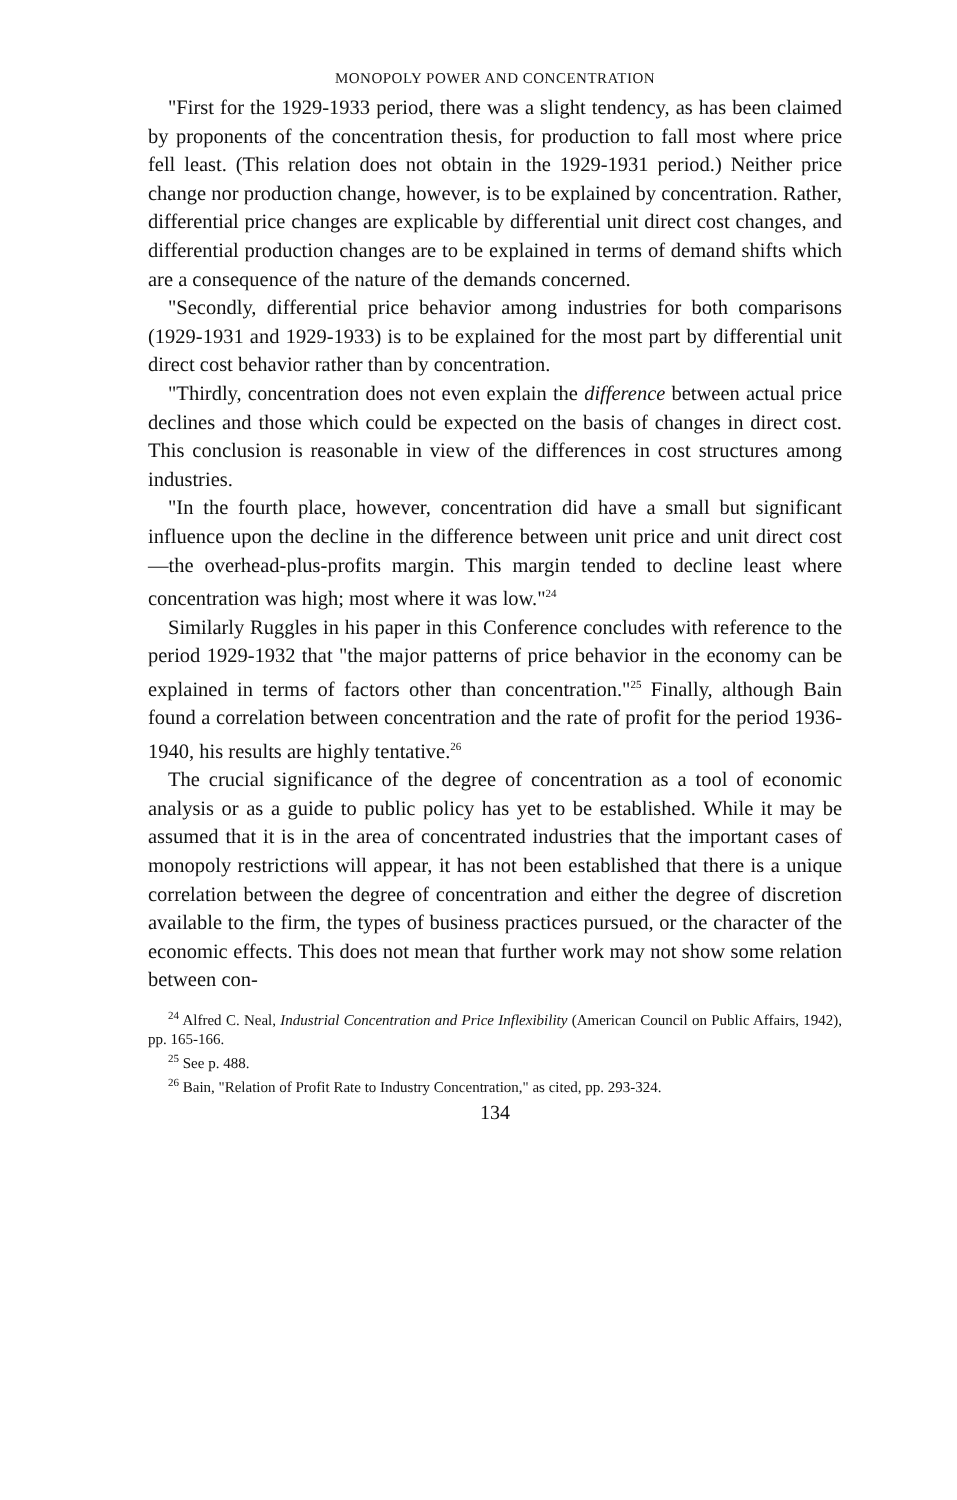MONOPOLY POWER AND CONCENTRATION
"First for the 1929-1933 period, there was a slight tendency, as has been claimed by proponents of the concentration thesis, for production to fall most where price fell least. (This relation does not obtain in the 1929-1931 period.) Neither price change nor production change, however, is to be explained by concentration. Rather, differential price changes are explicable by differential unit direct cost changes, and differential production changes are to be explained in terms of demand shifts which are a consequence of the nature of the demands concerned.
"Secondly, differential price behavior among industries for both comparisons (1929-1931 and 1929-1933) is to be explained for the most part by differential unit direct cost behavior rather than by concentration.
"Thirdly, concentration does not even explain the difference between actual price declines and those which could be expected on the basis of changes in direct cost. This conclusion is reasonable in view of the differences in cost structures among industries.
"In the fourth place, however, concentration did have a small but significant influence upon the decline in the difference between unit price and unit direct cost—the overhead-plus-profits margin. This margin tended to decline least where concentration was high; most where it was low."<sup>24</sup>
Similarly Ruggles in his paper in this Conference concludes with reference to the period 1929-1932 that "the major patterns of price behavior in the economy can be explained in terms of factors other than concentration."<sup>25</sup> Finally, although Bain found a correlation between concentration and the rate of profit for the period 1936-1940, his results are highly tentative.<sup>26</sup>
The crucial significance of the degree of concentration as a tool of economic analysis or as a guide to public policy has yet to be established. While it may be assumed that it is in the area of concentrated industries that the important cases of monopoly restrictions will appear, it has not been established that there is a unique correlation between the degree of concentration and either the degree of discretion available to the firm, the types of business practices pursued, or the character of the economic effects. This does not mean that further work may not show some relation between con-
<sup>24</sup> Alfred C. Neal, Industrial Concentration and Price Inflexibility (American Council on Public Affairs, 1942), pp. 165-166.
<sup>25</sup> See p. 488.
<sup>26</sup> Bain, "Relation of Profit Rate to Industry Concentration," as cited, pp. 293-324.
134